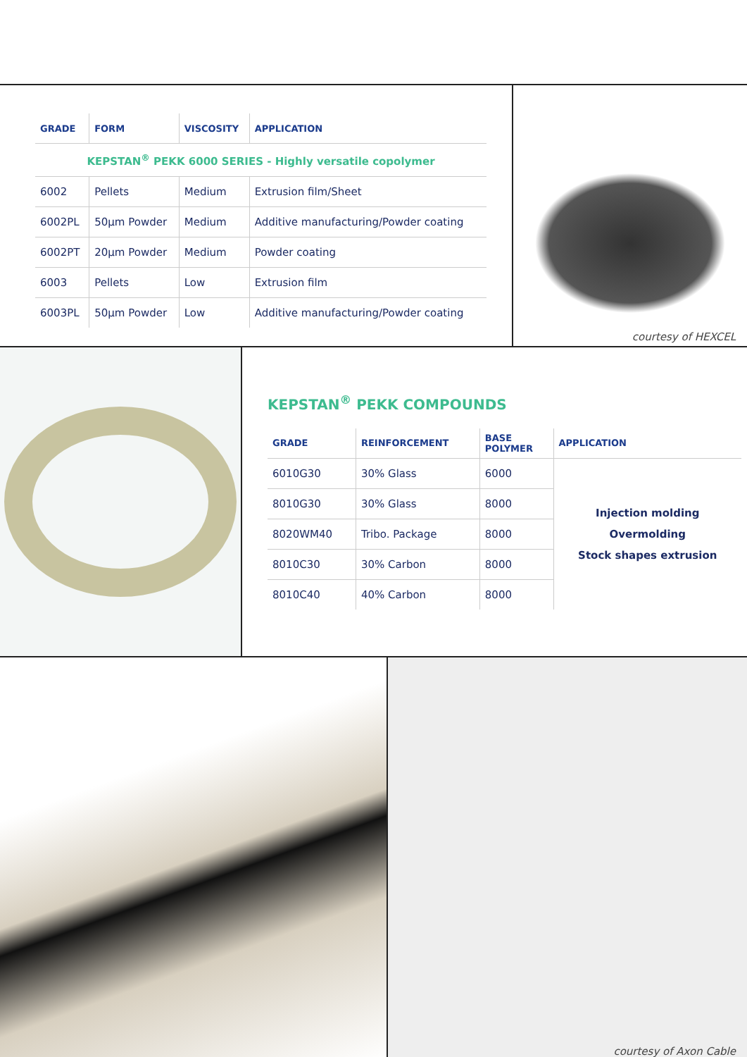| GRADE | FORM | VISCOSITY | APPLICATION |
| --- | --- | --- | --- |
| KEPSTAN<sup>®</sup> PEKK 6000 SERIES - Highly versatile copolymer | | | |
| 6002 | Pellets | Medium | Extrusion film/Sheet |
| 6002PL | 50µm Powder | Medium | Additive manufacturing/Powder coating |
| 6002PT | 20µm Powder | Medium | Powder coating |
| 6003 | Pellets | Low | Extrusion film |
| 6003PL | 50µm Powder | Low | Additive manufacturing/Powder coating |
courtesy of HEXCEL
KEPSTAN<sup>®</sup> PEKK COMPOUNDS
| GRADE | REINFORCEMENT | BASE POLYMER | APPLICATION |
| --- | --- | --- | --- |
| 6010G30 | 30% Glass | 6000 | Injection molding Overmolding Stock shapes extrusion |
| 8010G30 | 30% Glass | 8000 | |
| 8020WM40 | Tribo. Package | 8000 | |
| 8010C30 | 30% Carbon | 8000 | |
| 8010C40 | 40% Carbon | 8000 | |
courtesy of Axon Cable